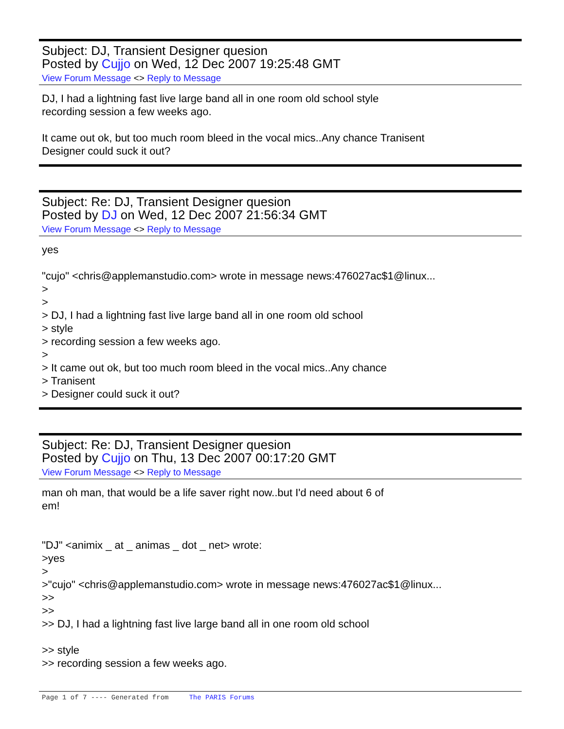Subject: DJ, Transient Designer quesion
Posted by Cujjo on Wed, 12 Dec 2007 19:25:48 GMT
View Forum Message <> Reply to Message
DJ, I had a lightning fast live large band all in one room old school style
recording session a few weeks ago.
It came out ok, but too much room bleed in the vocal mics..Any chance Tranisent
Designer could suck it out?
Subject: Re: DJ, Transient Designer quesion
Posted by DJ on Wed, 12 Dec 2007 21:56:34 GMT
View Forum Message <> Reply to Message
yes
"cujo" <chris@applemanstudio.com> wrote in message news:476027ac$1@linux...
>
>
> DJ, I had a lightning fast live large band all in one room old school
> style
> recording session a few weeks ago.
>
> It came out ok, but too much room bleed in the vocal mics..Any chance
> Tranisent
> Designer could suck it out?
Subject: Re: DJ, Transient Designer quesion
Posted by Cujjo on Thu, 13 Dec 2007 00:17:20 GMT
View Forum Message <> Reply to Message
man oh man, that would be a life saver right now..but I'd need about 6 of
em!
"DJ" <animix _ at _ animas _ dot _ net> wrote:
>yes
>
>"cujo" <chris@applemanstudio.com> wrote in message news:476027ac$1@linux...
>>
>>
>> DJ, I had a lightning fast live large band all in one room old school
>> style
>> recording session a few weeks ago.
Page 1 of 7 ---- Generated from The PARIS Forums